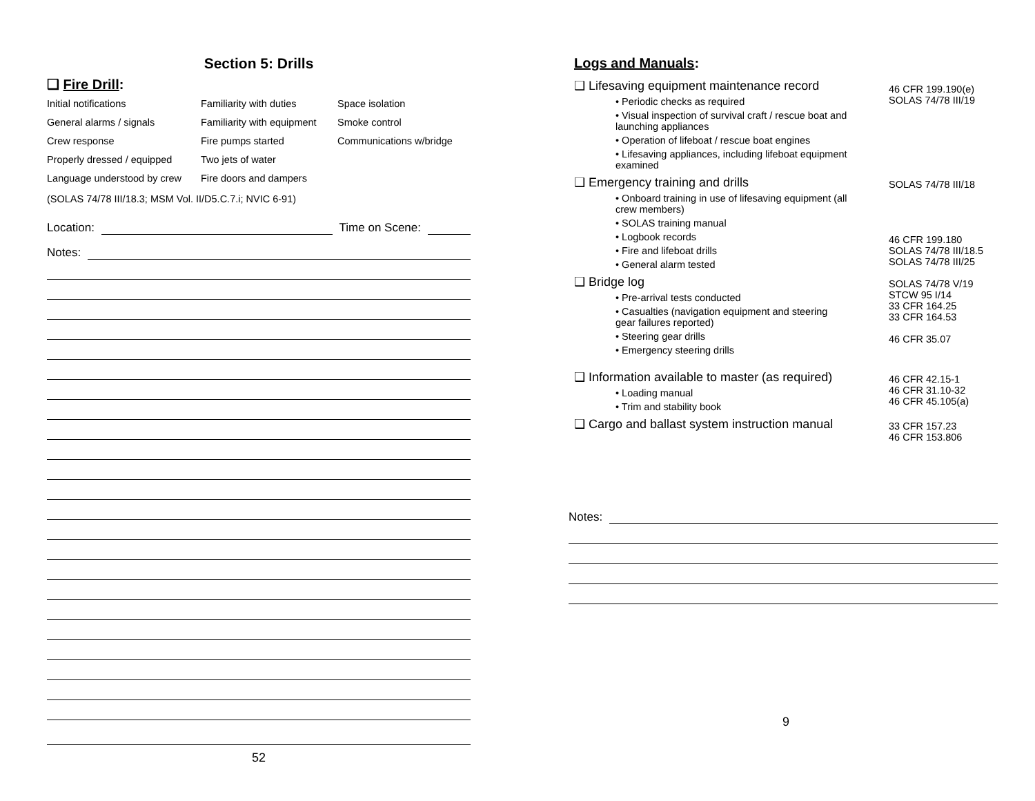Section 5: Drills
❑ Fire Drill:
Initial notifications
Familiarity with duties
Space isolation
General alarms / signals
Familiarity with equipment
Smoke control
Crew response
Fire pumps started
Communications w/bridge
Properly dressed / equipped
Two jets of water
Language understood by crew
Fire doors and dampers
(SOLAS 74/78 III/18.3; MSM Vol. II/D5.C.7.i; NVIC 6-91)
Location: Time on Scene:
Notes:
52
Logs and Manuals:
❑ Lifesaving equipment maintenance record
• Periodic checks as required
• Visual inspection of survival craft / rescue boat and launching appliances
• Operation of lifeboat / rescue boat engines
• Lifesaving appliances, including lifeboat equipment examined
46 CFR 199.190(e)
SOLAS 74/78 III/19
❑ Emergency training and drills
• Onboard training in use of lifesaving equipment (all crew members)
• SOLAS training manual
• Logbook records
• Fire and lifeboat drills
• General alarm tested
SOLAS 74/78 III/18
46 CFR 199.180
SOLAS 74/78 III/18.5
SOLAS 74/78 III/25
❑ Bridge log
• Pre-arrival tests conducted
• Casualties (navigation equipment and steering gear failures reported)
• Steering gear drills
• Emergency steering drills
SOLAS 74/78 V/19
STCW 95 I/14
33 CFR 164.25
33 CFR 164.53
46 CFR 35.07
❑ Information available to master (as required)
• Loading manual
• Trim and stability book
46 CFR 42.15-1
46 CFR 31.10-32
46 CFR 45.105(a)
❑ Cargo and ballast system instruction manual
33 CFR 157.23
46 CFR 153.806
Notes:
9